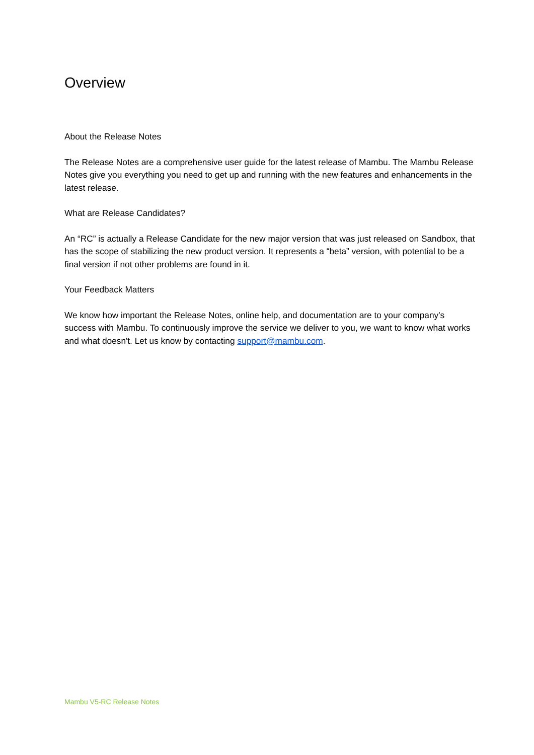Overview
About the Release Notes
The Release Notes are a comprehensive user guide for the latest release of Mambu. The Mambu Release Notes give you everything you need to get up and running with the new features and enhancements in the latest release.
What are Release Candidates?
An “RC” is actually a Release Candidate for the new major version that was just released on Sandbox, that has the scope of stabilizing the new product version. It represents a “beta” version, with potential to be a final version if not other problems are found in it.
Your Feedback Matters
We know how important the Release Notes, online help, and documentation are to your company's success with Mambu. To continuously improve the service we deliver to you, we want to know what works and what doesn't. Let us know by contacting support@mambu.com.
Mambu V5-RC Release Notes